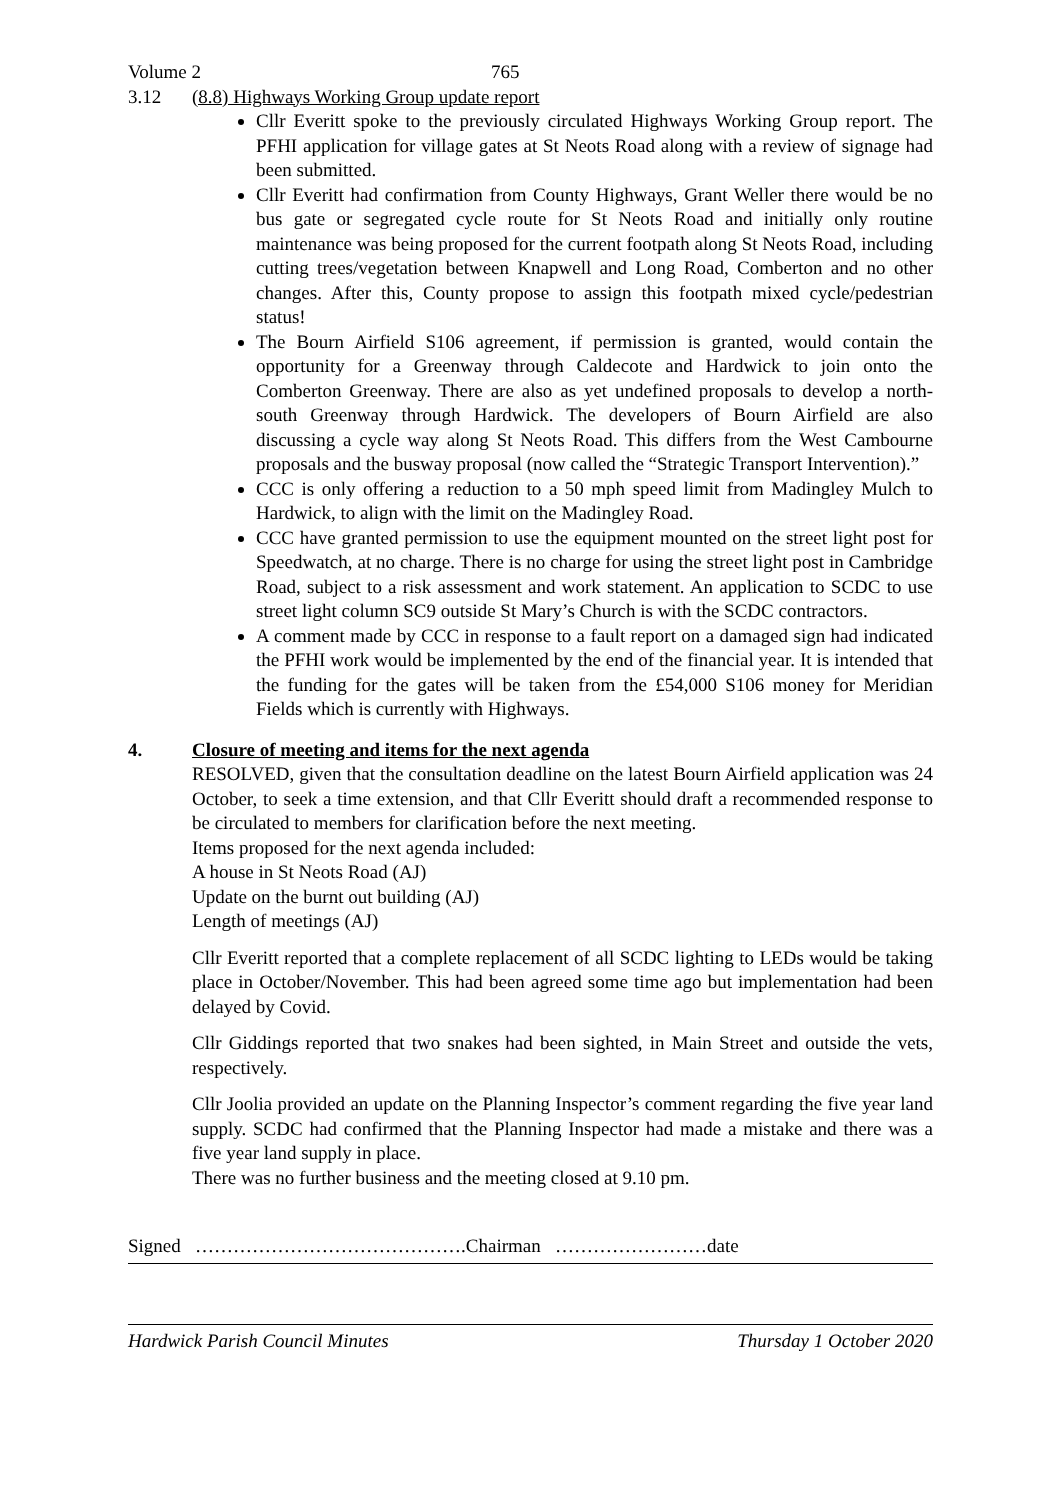Volume 2 765
3.12 (8.8) Highways Working Group update report
Cllr Everitt spoke to the previously circulated Highways Working Group report. The PFHI application for village gates at St Neots Road along with a review of signage had been submitted.
Cllr Everitt had confirmation from County Highways, Grant Weller there would be no bus gate or segregated cycle route for St Neots Road and initially only routine maintenance was being proposed for the current footpath along St Neots Road, including cutting trees/vegetation between Knapwell and Long Road, Comberton and no other changes. After this, County propose to assign this footpath mixed cycle/pedestrian status!
The Bourn Airfield S106 agreement, if permission is granted, would contain the opportunity for a Greenway through Caldecote and Hardwick to join onto the Comberton Greenway. There are also as yet undefined proposals to develop a north-south Greenway through Hardwick. The developers of Bourn Airfield are also discussing a cycle way along St Neots Road. This differs from the West Cambourne proposals and the busway proposal (now called the “Strategic Transport Intervention).”
CCC is only offering a reduction to a 50 mph speed limit from Madingley Mulch to Hardwick, to align with the limit on the Madingley Road.
CCC have granted permission to use the equipment mounted on the street light post for Speedwatch, at no charge. There is no charge for using the street light post in Cambridge Road, subject to a risk assessment and work statement. An application to SCDC to use street light column SC9 outside St Mary’s Church is with the SCDC contractors.
A comment made by CCC in response to a fault report on a damaged sign had indicated the PFHI work would be implemented by the end of the financial year. It is intended that the funding for the gates will be taken from the £54,000 S106 money for Meridian Fields which is currently with Highways.
4. Closure of meeting and items for the next agenda
RESOLVED, given that the consultation deadline on the latest Bourn Airfield application was 24 October, to seek a time extension, and that Cllr Everitt should draft a recommended response to be circulated to members for clarification before the next meeting.
Items proposed for the next agenda included:
A house in St Neots Road (AJ)
Update on the burnt out building (AJ)
Length of meetings (AJ)
Cllr Everitt reported that a complete replacement of all SCDC lighting to LEDs would be taking place in October/November. This had been agreed some time ago but implementation had been delayed by Covid.
Cllr Giddings reported that two snakes had been sighted, in Main Street and outside the vets, respectively.
Cllr Joolia provided an update on the Planning Inspector’s comment regarding the five year land supply. SCDC had confirmed that the Planning Inspector had made a mistake and there was a five year land supply in place.
There was no further business and the meeting closed at 9.10 pm.
Signed …………………………………….Chairman ……………………date
Hardwick Parish Council Minutes Thursday 1 October 2020